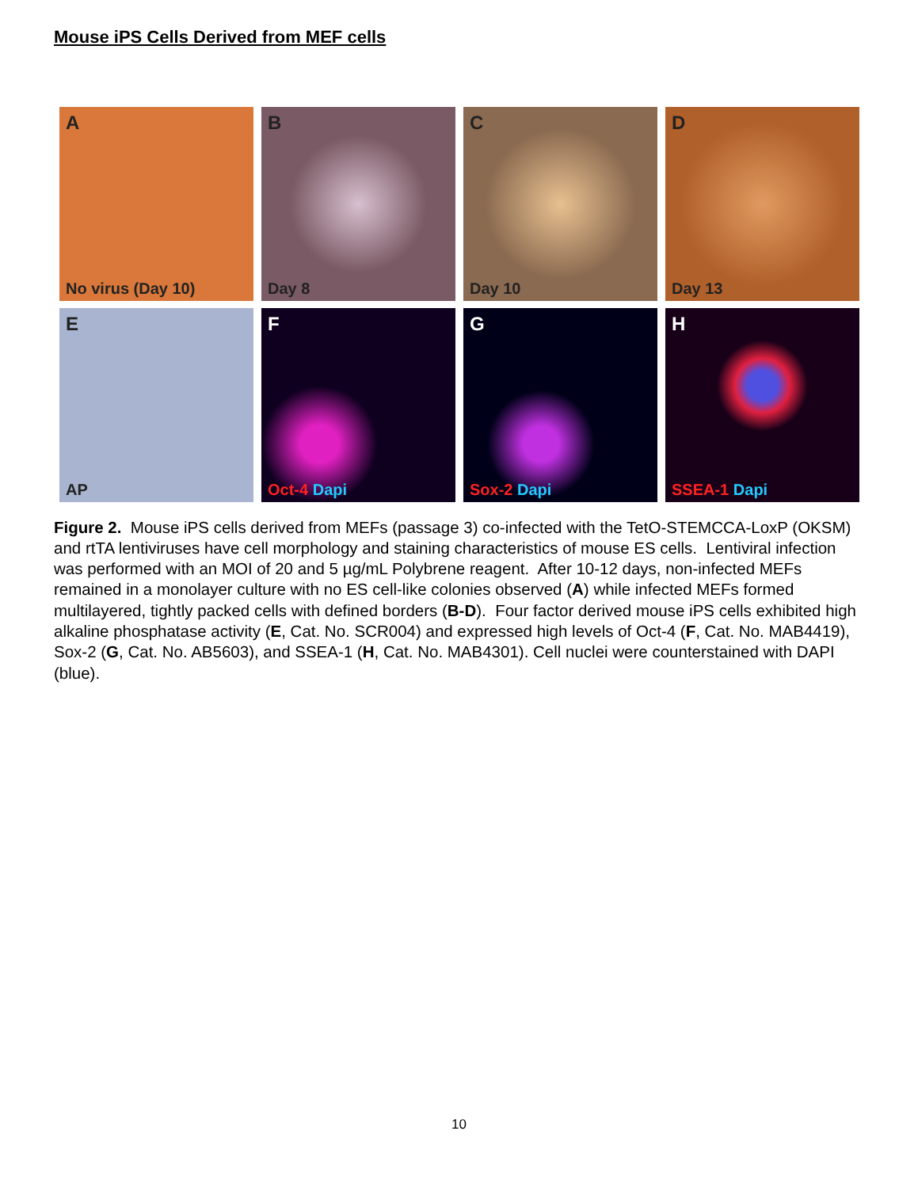Mouse iPS Cells Derived from MEF cells
A
No virus (Day 10)
B
Day 8
C
Day 10
D
Day 13
E
AP
F
Oct-4 Dapi
G
Sox-2 Dapi
H
SSEA-1 Dapi
Figure 2. Mouse iPS cells derived from MEFs (passage 3) co-infected with the TetO-STEMCCA-LoxP (OKSM) and rtTA lentiviruses have cell morphology and staining characteristics of mouse ES cells. Lentiviral infection was performed with an MOI of 20 and 5 µg/mL Polybrene reagent. After 10-12 days, non-infected MEFs remained in a monolayer culture with no ES cell-like colonies observed (A) while infected MEFs formed multilayered, tightly packed cells with defined borders (B-D). Four factor derived mouse iPS cells exhibited high alkaline phosphatase activity (E, Cat. No. SCR004) and expressed high levels of Oct-4 (F, Cat. No. MAB4419), Sox-2 (G, Cat. No. AB5603), and SSEA-1 (H, Cat. No. MAB4301). Cell nuclei were counterstained with DAPI (blue).
10